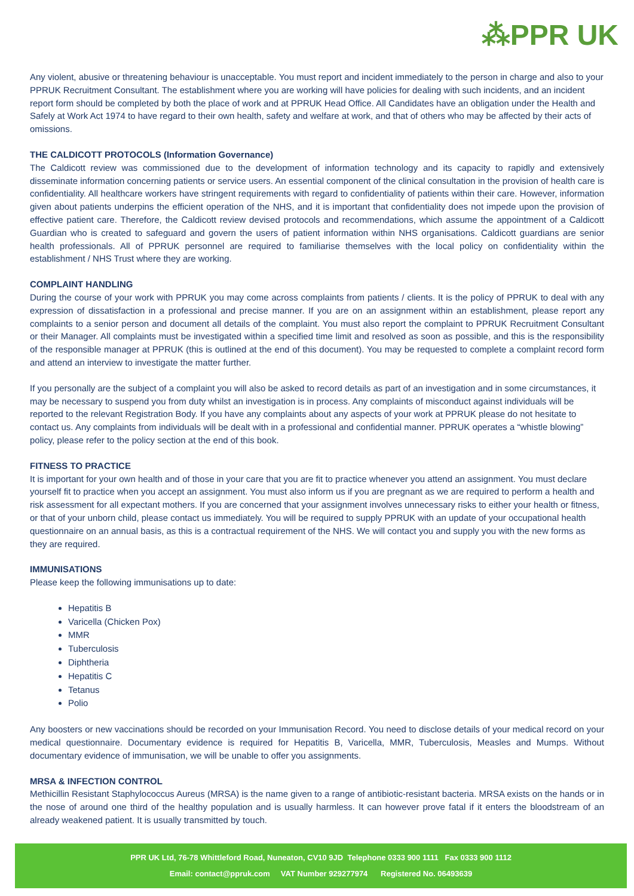⁂PPR UK
Any violent, abusive or threatening behaviour is unacceptable. You must report and incident immediately to the person in charge and also to your PPRUK Recruitment Consultant. The establishment where you are working will have policies for dealing with such incidents, and an incident report form should be completed by both the place of work and at PPRUK Head Office. All Candidates have an obligation under the Health and Safely at Work Act 1974 to have regard to their own health, safety and welfare at work, and that of others who may be affected by their acts of omissions.
THE CALDICOTT PROTOCOLS (Information Governance)
The Caldicott review was commissioned due to the development of information technology and its capacity to rapidly and extensively disseminate information concerning patients or service users. An essential component of the clinical consultation in the provision of health care is confidentiality. All healthcare workers have stringent requirements with regard to confidentiality of patients within their care. However, information given about patients underpins the efficient operation of the NHS, and it is important that confidentiality does not impede upon the provision of effective patient care. Therefore, the Caldicott review devised protocols and recommendations, which assume the appointment of a Caldicott Guardian who is created to safeguard and govern the users of patient information within NHS organisations. Caldicott guardians are senior health professionals. All of PPRUK personnel are required to familiarise themselves with the local policy on confidentiality within the establishment / NHS Trust where they are working.
COMPLAINT HANDLING
During the course of your work with PPRUK you may come across complaints from patients / clients. It is the policy of PPRUK to deal with any expression of dissatisfaction in a professional and precise manner. If you are on an assignment within an establishment, please report any complaints to a senior person and document all details of the complaint. You must also report the complaint to PPRUK Recruitment Consultant or their Manager. All complaints must be investigated within a specified time limit and resolved as soon as possible, and this is the responsibility of the responsible manager at PPRUK (this is outlined at the end of this document). You may be requested to complete a complaint record form and attend an interview to investigate the matter further.
If you personally are the subject of a complaint you will also be asked to record details as part of an investigation and in some circumstances, it may be necessary to suspend you from duty whilst an investigation is in process. Any complaints of misconduct against individuals will be reported to the relevant Registration Body. If you have any complaints about any aspects of your work at PPRUK please do not hesitate to contact us. Any complaints from individuals will be dealt with in a professional and confidential manner. PPRUK operates a “whistle blowing” policy, please refer to the policy section at the end of this book.
FITNESS TO PRACTICE
It is important for your own health and of those in your care that you are fit to practice whenever you attend an assignment. You must declare yourself fit to practice when you accept an assignment. You must also inform us if you are pregnant as we are required to perform a health and risk assessment for all expectant mothers. If you are concerned that your assignment involves unnecessary risks to either your health or fitness, or that of your unborn child, please contact us immediately. You will be required to supply PPRUK with an update of your occupational health questionnaire on an annual basis, as this is a contractual requirement of the NHS. We will contact you and supply you with the new forms as they are required.
IMMUNISATIONS
Please keep the following immunisations up to date:
Hepatitis B
Varicella (Chicken Pox)
MMR
Tuberculosis
Diphtheria
Hepatitis C
Tetanus
Polio
Any boosters or new vaccinations should be recorded on your Immunisation Record. You need to disclose details of your medical record on your medical questionnaire. Documentary evidence is required for Hepatitis B, Varicella, MMR, Tuberculosis, Measles and Mumps. Without documentary evidence of immunisation, we will be unable to offer you assignments.
MRSA & INFECTION CONTROL
Methicillin Resistant Staphylococcus Aureus (MRSA) is the name given to a range of antibiotic-resistant bacteria. MRSA exists on the hands or in the nose of around one third of the healthy population and is usually harmless. It can however prove fatal if it enters the bloodstream of an already weakened patient. It is usually transmitted by touch.
PPR UK Ltd, 76-78 Whittleford Road, Nuneaton, CV10 9JD Telephone 0333 900 1111 Fax 0333 900 1112
Email: contact@ppruk.com VAT Number 929277974 Registered No. 06493639